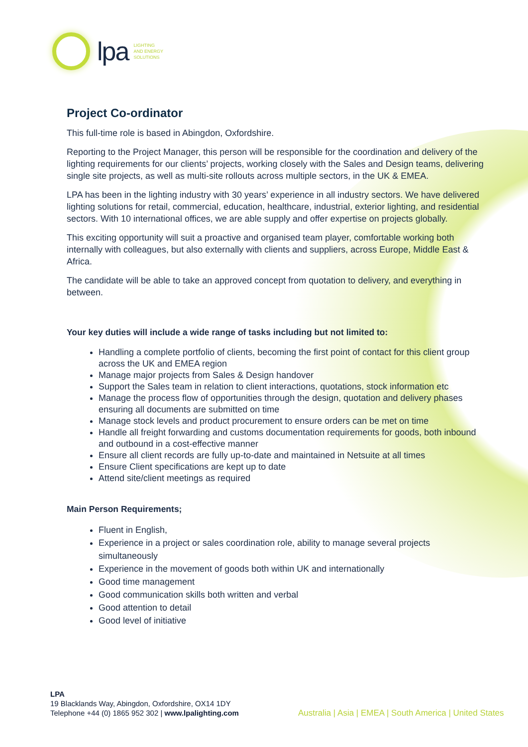lpa
LIGHTING
AND ENERGY
SOLUTIONS
Project Co-ordinator
This full-time role is based in Abingdon, Oxfordshire.
Reporting to the Project Manager, this person will be responsible for the coordination and delivery of the lighting requirements for our clients’ projects, working closely with the Sales and Design teams, delivering single site projects, as well as multi-site rollouts across multiple sectors, in the UK & EMEA.
LPA has been in the lighting industry with 30 years’ experience in all industry sectors. We have delivered lighting solutions for retail, commercial, education, healthcare, industrial, exterior lighting, and residential sectors. With 10 international offices, we are able supply and offer expertise on projects globally.
This exciting opportunity will suit a proactive and organised team player, comfortable working both internally with colleagues, but also externally with clients and suppliers, across Europe, Middle East & Africa.
The candidate will be able to take an approved concept from quotation to delivery, and everything in between.
Your key duties will include a wide range of tasks including but not limited to:
Handling a complete portfolio of clients, becoming the first point of contact for this client group across the UK and EMEA region
Manage major projects from Sales & Design handover
Support the Sales team in relation to client interactions, quotations, stock information etc
Manage the process flow of opportunities through the design, quotation and delivery phases ensuring all documents are submitted on time
Manage stock levels and product procurement to ensure orders can be met on time
Handle all freight forwarding and customs documentation requirements for goods, both inbound and outbound in a cost-effective manner
Ensure all client records are fully up-to-date and maintained in Netsuite at all times
Ensure Client specifications are kept up to date
Attend site/client meetings as required
Main Person Requirements;
Fluent in English,
Experience in a project or sales coordination role, ability to manage several projects simultaneously
Experience in the movement of goods both within UK and internationally
Good time management
Good communication skills both written and verbal
Good attention to detail
Good level of initiative
LPA
19 Blacklands Way, Abingdon, Oxfordshire, OX14 1DY
Telephone +44 (0) 1865 952 302 | www.lpalighting.com
Australia | Asia | EMEA | South America | United States